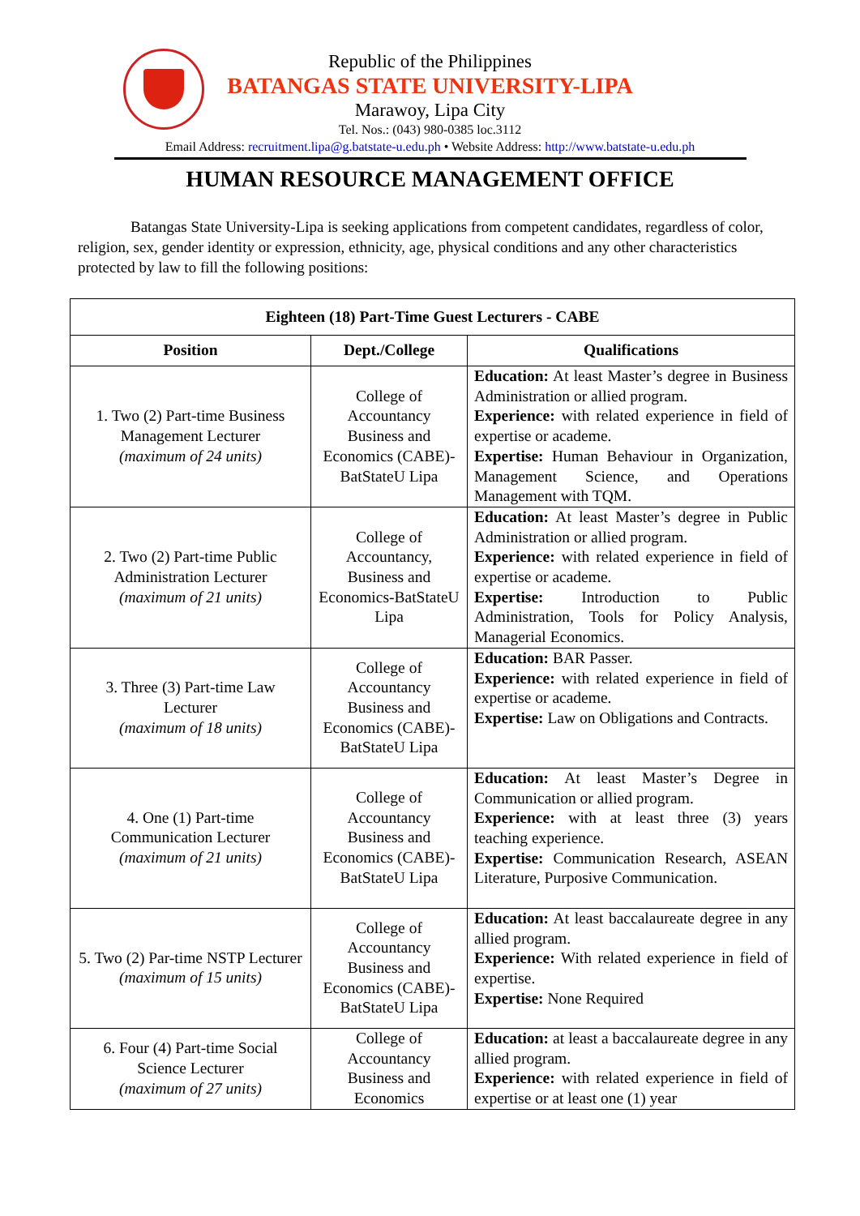Republic of the Philippines
BATANGAS STATE UNIVERSITY-LIPA
Marawoy, Lipa City
Tel. Nos.: (043) 980-0385 loc.3112
Email Address: recruitment.lipa@g.batstate-u.edu.ph • Website Address: http://www.batstate-u.edu.ph
HUMAN RESOURCE MANAGEMENT OFFICE
Batangas State University-Lipa is seeking applications from competent candidates, regardless of color, religion, sex, gender identity or expression, ethnicity, age, physical conditions and any other characteristics protected by law to fill the following positions:
| Eighteen (18) Part-Time Guest Lecturers - CABE | | |
| --- | --- | --- |
| Position | Dept./College | Qualifications |
| 1. Two (2) Part-time Business Management Lecturer (maximum of 24 units) | College of Accountancy Business and Economics (CABE)-BatStateU Lipa | Education: At least Master’s degree in Business Administration or allied program. Experience: with related experience in field of expertise or academe. Expertise: Human Behaviour in Organization, Management Science, and Operations Management with TQM. |
| 2. Two (2) Part-time Public Administration Lecturer (maximum of 21 units) | College of Accountancy, Business and Economics-BatStateU Lipa | Education: At least Master’s degree in Public Administration or allied program. Experience: with related experience in field of expertise or academe. Expertise: Introduction to Public Administration, Tools for Policy Analysis, Managerial Economics. |
| 3. Three (3) Part-time Law Lecturer (maximum of 18 units) | College of Accountancy Business and Economics (CABE)-BatStateU Lipa | Education: BAR Passer. Experience: with related experience in field of expertise or academe. Expertise: Law on Obligations and Contracts. |
| 4. One (1) Part-time Communication Lecturer (maximum of 21 units) | College of Accountancy Business and Economics (CABE)-BatStateU Lipa | Education: At least Master’s Degree in Communication or allied program. Experience: with at least three (3) years teaching experience. Expertise: Communication Research, ASEAN Literature, Purposive Communication. |
| 5. Two (2) Par-time NSTP Lecturer (maximum of 15 units) | College of Accountancy Business and Economics (CABE)-BatStateU Lipa | Education: At least baccalaureate degree in any allied program. Experience: With related experience in field of expertise. Expertise: None Required |
| 6. Four (4) Part-time Social Science Lecturer (maximum of 27 units) | College of Accountancy Business and Economics | Education: at least a baccalaureate degree in any allied program. Experience: with related experience in field of expertise or at least one (1) year |